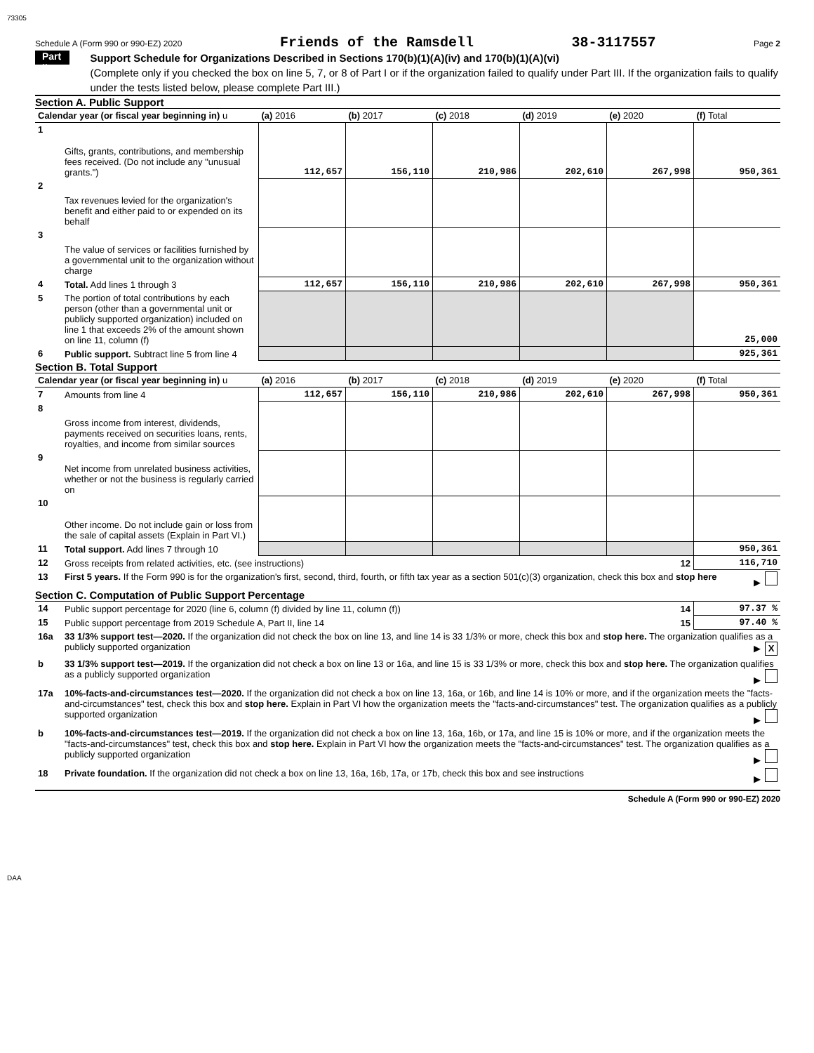73305
Schedule A (Form 990 or 990-EZ) 2020 Friends of the Ramsdell 38-3117557 Page 2
Part II
Support Schedule for Organizations Described in Sections 170(b)(1)(A)(iv) and 170(b)(1)(A)(vi)
(Complete only if you checked the box on line 5, 7, or 8 of Part I or if the organization failed to qualify under Part III. If the organization fails to qualify under the tests listed below, please complete Part III.)
Section A. Public Support
| Calendar year (or fiscal year beginning in) u | | (a) 2016 | (b) 2017 | (c) 2018 | (d) 2019 | (e) 2020 | (f) Total |
| --- | --- | --- | --- | --- | --- | --- | --- |
| 1 | Gifts, grants, contributions, and membership fees received. (Do not include any "unusual grants.") | 112,657 | 156,110 | 210,986 | 202,610 | 267,998 | 950,361 |
| 2 | Tax revenues levied for the organization's benefit and either paid to or expended on its behalf | | | | | | |
| 3 | The value of services or facilities furnished by a governmental unit to the organization without charge | | | | | | |
| 4 | Total. Add lines 1 through 3 | 112,657 | 156,110 | 210,986 | 202,610 | 267,998 | 950,361 |
| 5 | The portion of total contributions by each person (other than a governmental unit or publicly supported organization) included on line 1 that exceeds 2% of the amount shown on line 11, column (f) | | | | | | 25,000 |
| 6 | Public support. Subtract line 5 from line 4 | | | | | | 925,361 |
Section B. Total Support
| Calendar year (or fiscal year beginning in) u | | (a) 2016 | (b) 2017 | (c) 2018 | (d) 2019 | (e) 2020 | (f) Total |
| --- | --- | --- | --- | --- | --- | --- | --- |
| 7 | Amounts from line 4 | 112,657 | 156,110 | 210,986 | 202,610 | 267,998 | 950,361 |
| 8 | Gross income from interest, dividends, payments received on securities loans, rents, royalties, and income from similar sources | | | | | | |
| 9 | Net income from unrelated business activities, whether or not the business is regularly carried on | | | | | | |
| 10 | Other income. Do not include gain or loss from the sale of capital assets (Explain in Part VI.) | | | | | | |
| 11 | Total support. Add lines 7 through 10 | | | | | | 950,361 |
| 12 | Gross receipts from related activities, etc. (see instructions) | | | | | 12 | 116,710 |
| 13 | First 5 years. If the Form 990 is for the organization's first, second, third, fourth, or fifth tax year as a section 501(c)(3) organization, check this box and stop here ▶ | | | | | | |
Section C. Computation of Public Support Percentage
| 14 | Public support percentage for 2020 (line 6, column (f) divided by line 11, column (f)) | 14 | 97.37 % |
| 15 | Public support percentage from 2019 Schedule A, Part II, line 14 | 15 | 97.40 % |
| 16a | 33 1/3% support test—2020. If the organization did not check the box on line 13, and line 14 is 33 1/3% or more, check this box and stop here. The organization qualifies as a publicly supported organization ▶ X | | |
| b | 33 1/3% support test—2019. If the organization did not check a box on line 13 or 16a, and line 15 is 33 1/3% or more, check this box and stop here. The organization qualifies as a publicly supported organization ▶ | | |
| 17a | 10%-facts-and-circumstances test—2020. If the organization did not check a box on line 13, 16a, or 16b, and line 14 is 10% or more, and if the organization meets the "facts-and-circumstances" test, check this box and stop here. Explain in Part VI how the organization meets the "facts-and-circumstances" test. The organization qualifies as a publicly supported organization ▶ | | |
| b | 10%-facts-and-circumstances test—2019. If the organization did not check a box on line 13, 16a, 16b, or 17a, and line 15 is 10% or more, and if the organization meets the "facts-and-circumstances" test, check this box and stop here. Explain in Part VI how the organization meets the "facts-and-circumstances" test. The organization qualifies as a publicly supported organization ▶ | | |
| 18 | Private foundation. If the organization did not check a box on line 13, 16a, 16b, 17a, or 17b, check this box and see instructions ▶ | | |
Schedule A (Form 990 or 990-EZ) 2020
DAA